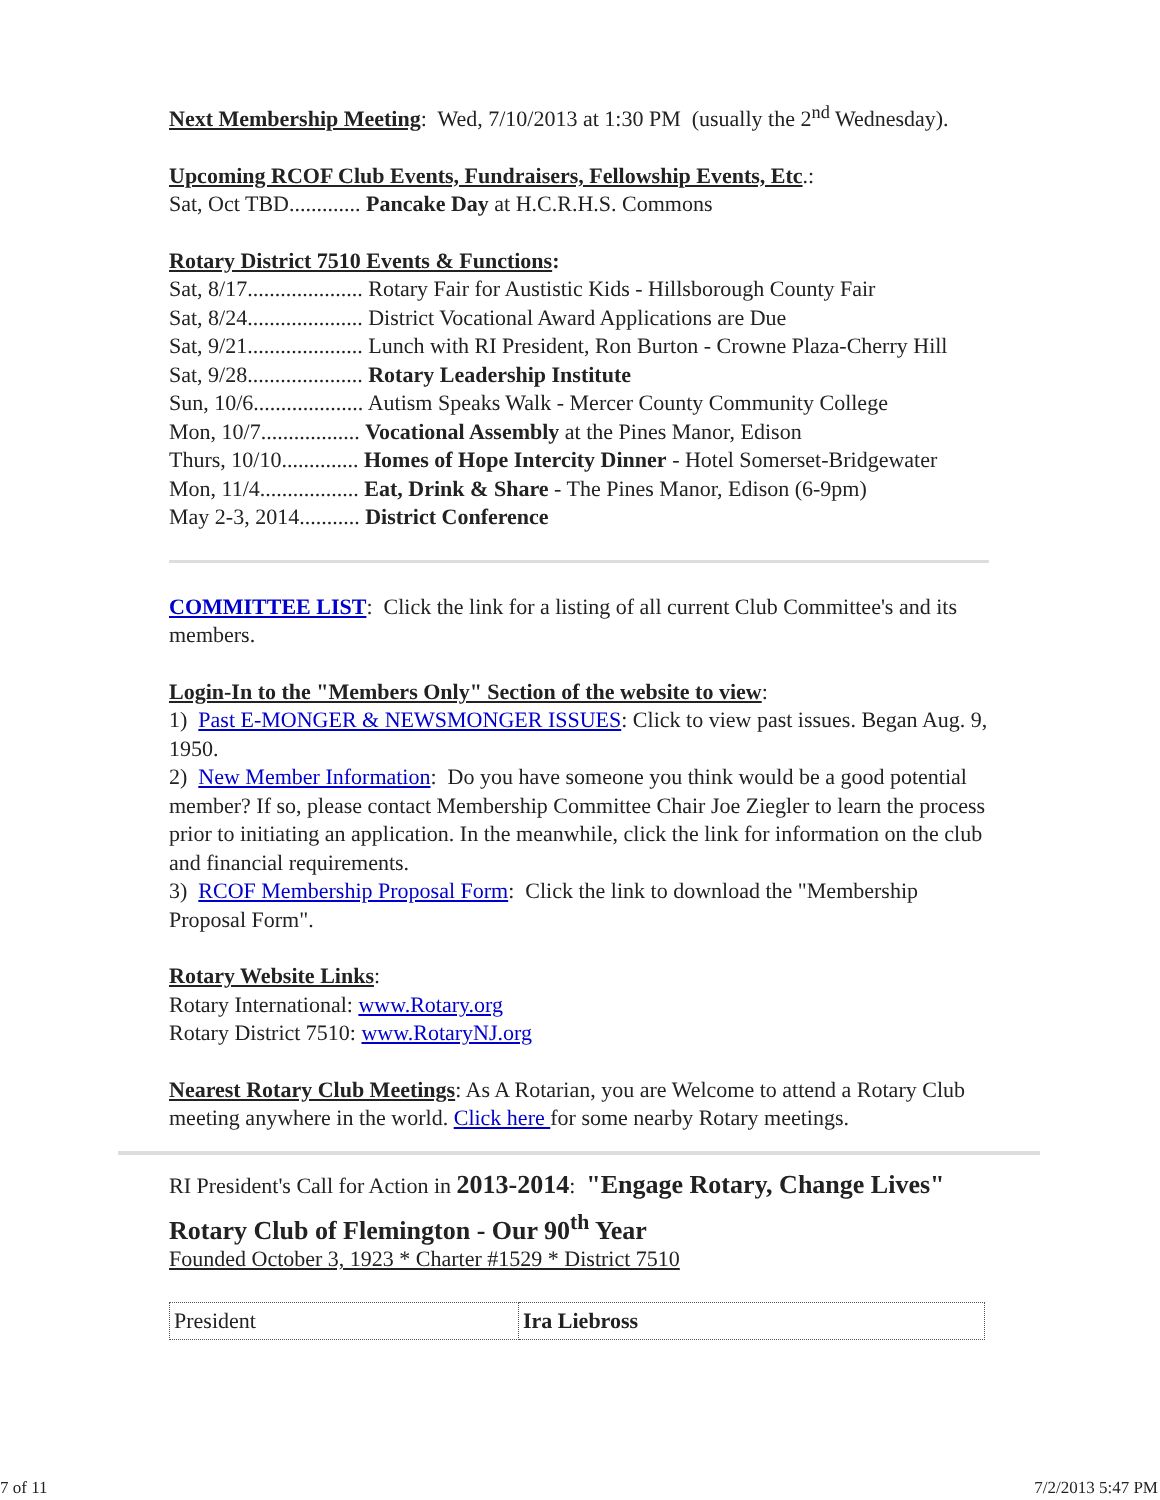Next Membership Meeting: Wed, 7/10/2013 at 1:30 PM (usually the 2<sup>nd</sup> Wednesday).
Upcoming RCOF Club Events, Fundraisers, Fellowship Events, Etc.:
Sat, Oct TBD............. Pancake Day at H.C.R.H.S. Commons
Rotary District 7510 Events & Functions:
Sat, 8/17..................... Rotary Fair for Austistic Kids - Hillsborough County Fair
Sat, 8/24..................... District Vocational Award Applications are Due
Sat, 9/21..................... Lunch with RI President, Ron Burton - Crowne Plaza-Cherry Hill
Sat, 9/28..................... Rotary Leadership Institute
Sun, 10/6.................... Autism Speaks Walk - Mercer County Community College
Mon, 10/7.................. Vocational Assembly at the Pines Manor, Edison
Thurs, 10/10.............. Homes of Hope Intercity Dinner - Hotel Somerset-Bridgewater
Mon, 11/4.................. Eat, Drink & Share - The Pines Manor, Edison (6-9pm)
May 2-3, 2014........... District Conference
COMMITTEE LIST: Click the link for a listing of all current Club Committee's and its members.
Login-In to the "Members Only" Section of the website to view:
1) Past E-MONGER & NEWSMONGER ISSUES: Click to view past issues. Began Aug. 9, 1950.
2) New Member Information: Do you have someone you think would be a good potential member? If so, please contact Membership Committee Chair Joe Ziegler to learn the process prior to initiating an application. In the meanwhile, click the link for information on the club and financial requirements.
3) RCOF Membership Proposal Form: Click the link to download the "Membership Proposal Form".
Rotary Website Links:
Rotary International: www.Rotary.org
Rotary District 7510: www.RotaryNJ.org
Nearest Rotary Club Meetings: As A Rotarian, you are Welcome to attend a Rotary Club meeting anywhere in the world. Click here for some nearby Rotary meetings.
RI President's Call for Action in 2013-2014: "Engage Rotary, Change Lives"
Rotary Club of Flemington - Our 90<sup>th</sup> Year
Founded October 3, 1923 * Charter #1529 * District 7510
| President | Ira Liebross |
7 of 11 7/2/2013 5:47 PM